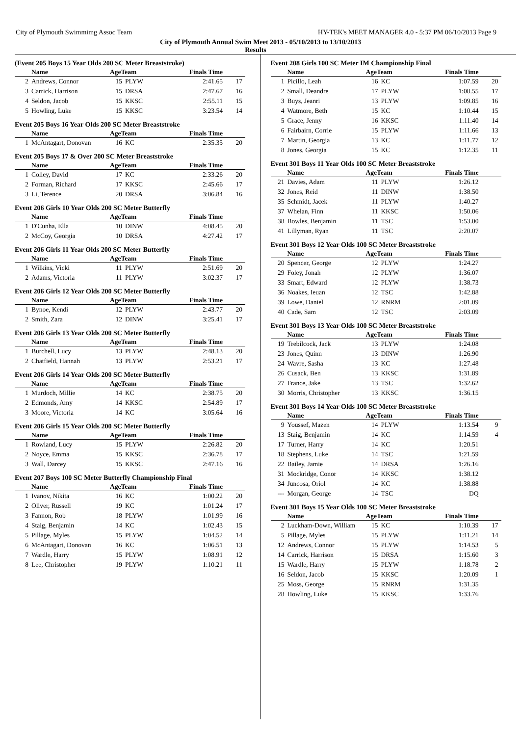City of Plymouth Swimmimg Assoc Team HY-TEK's MEET MANAGER 4.0 - 5:37 PM 06/10/2013 Page 9
City of Plymouth Annual Swim Meet 2013 - 05/10/2013 to 13/10/2013
Results
(Event 205 Boys 15 Year Olds 200 SC Meter Breaststroke)
| | Name | AgeTeam | | Finals Time | |
| --- | --- | --- | --- | --- | --- |
| 2 | Andrews, Connor | 15 | PLYW | 2:41.65 | 17 |
| 3 | Carrick, Harrison | 15 | DRSA | 2:47.67 | 16 |
| 4 | Seldon, Jacob | 15 | KKSC | 2:55.11 | 15 |
| 5 | Howling, Luke | 15 | KKSC | 3:23.54 | 14 |
Event 205 Boys 16 Year Olds 200 SC Meter Breaststroke
| | Name | AgeTeam | | Finals Time | |
| --- | --- | --- | --- | --- | --- |
| 1 | McAntagart, Donovan | 16 | KC | 2:35.35 | 20 |
Event 205 Boys 17 & Over 200 SC Meter Breaststroke
| | Name | AgeTeam | | Finals Time | |
| --- | --- | --- | --- | --- | --- |
| 1 | Colley, David | 17 | KC | 2:33.26 | 20 |
| 2 | Forman, Richard | 17 | KKSC | 2:45.66 | 17 |
| 3 | Li, Terence | 20 | DRSA | 3:06.84 | 16 |
Event 206 Girls 10 Year Olds 200 SC Meter Butterfly
| | Name | AgeTeam | | Finals Time | |
| --- | --- | --- | --- | --- | --- |
| 1 | D'Cunha, Ella | 10 | DINW | 4:08.45 | 20 |
| 2 | McCoy, Georgia | 10 | DRSA | 4:27.42 | 17 |
Event 206 Girls 11 Year Olds 200 SC Meter Butterfly
| | Name | AgeTeam | | Finals Time | |
| --- | --- | --- | --- | --- | --- |
| 1 | Wilkins, Vicki | 11 | PLYW | 2:51.69 | 20 |
| 2 | Adams, Victoria | 11 | PLYW | 3:02.37 | 17 |
Event 206 Girls 12 Year Olds 200 SC Meter Butterfly
| | Name | AgeTeam | | Finals Time | |
| --- | --- | --- | --- | --- | --- |
| 1 | Bynoe, Kendi | 12 | PLYW | 2:43.77 | 20 |
| 2 | Smith, Zara | 12 | DINW | 3:25.41 | 17 |
Event 206 Girls 13 Year Olds 200 SC Meter Butterfly
| | Name | AgeTeam | | Finals Time | |
| --- | --- | --- | --- | --- | --- |
| 1 | Burchell, Lucy | 13 | PLYW | 2:48.13 | 20 |
| 2 | Chatfield, Hannah | 13 | PLYW | 2:53.21 | 17 |
Event 206 Girls 14 Year Olds 200 SC Meter Butterfly
| | Name | AgeTeam | | Finals Time | |
| --- | --- | --- | --- | --- | --- |
| 1 | Murdoch, Millie | 14 | KC | 2:38.75 | 20 |
| 2 | Edmonds, Amy | 14 | KKSC | 2:54.89 | 17 |
| 3 | Moore, Victoria | 14 | KC | 3:05.64 | 16 |
Event 206 Girls 15 Year Olds 200 SC Meter Butterfly
| | Name | AgeTeam | | Finals Time | |
| --- | --- | --- | --- | --- | --- |
| 1 | Rowland, Lucy | 15 | PLYW | 2:26.82 | 20 |
| 2 | Noyce, Emma | 15 | KKSC | 2:36.78 | 17 |
| 3 | Wall, Darcey | 15 | KKSC | 2:47.16 | 16 |
Event 207 Boys 100 SC Meter Butterfly Championship Final
| | Name | AgeTeam | | Finals Time | |
| --- | --- | --- | --- | --- | --- |
| 1 | Ivanov, Nikita | 16 | KC | 1:00.22 | 20 |
| 2 | Oliver, Russell | 19 | KC | 1:01.24 | 17 |
| 3 | Fannon, Rob | 18 | PLYW | 1:01.99 | 16 |
| 4 | Staig, Benjamin | 14 | KC | 1:02.43 | 15 |
| 5 | Pillage, Myles | 15 | PLYW | 1:04.52 | 14 |
| 6 | McAntagart, Donovan | 16 | KC | 1:06.51 | 13 |
| 7 | Wardle, Harry | 15 | PLYW | 1:08.91 | 12 |
| 8 | Lee, Christopher | 19 | PLYW | 1:10.21 | 11 |
Event 208 Girls 100 SC Meter IM Championship Final
| | Name | AgeTeam | | Finals Time | |
| --- | --- | --- | --- | --- | --- |
| 1 | Picillo, Leah | 16 | KC | 1:07.59 | 20 |
| 2 | Small, Deandre | 17 | PLYW | 1:08.55 | 17 |
| 3 | Buys, Jeanri | 13 | PLYW | 1:09.85 | 16 |
| 4 | Watmore, Beth | 15 | KC | 1:10.44 | 15 |
| 5 | Grace, Jenny | 16 | KKSC | 1:11.40 | 14 |
| 6 | Fairbairn, Corrie | 15 | PLYW | 1:11.66 | 13 |
| 7 | Martin, Georgia | 13 | KC | 1:11.77 | 12 |
| 8 | Jones, Georgia | 15 | KC | 1:12.35 | 11 |
Event 301 Boys 11 Year Olds 100 SC Meter Breaststroke
| | Name | AgeTeam | | Finals Time | |
| --- | --- | --- | --- | --- | --- |
| 21 | Davies, Adam | 11 | PLYW | 1:26.12 | |
| 32 | Jones, Reid | 11 | DINW | 1:38.50 | |
| 35 | Schmidt, Jacek | 11 | PLYW | 1:40.27 | |
| 37 | Whelan, Finn | 11 | KKSC | 1:50.06 | |
| 38 | Bowles, Benjamin | 11 | TSC | 1:53.00 | |
| 41 | Lillyman, Ryan | 11 | TSC | 2:20.07 | |
Event 301 Boys 12 Year Olds 100 SC Meter Breaststroke
| | Name | AgeTeam | | Finals Time | |
| --- | --- | --- | --- | --- | --- |
| 20 | Spencer, George | 12 | PLYW | 1:24.27 | |
| 29 | Foley, Jonah | 12 | PLYW | 1:36.07 | |
| 33 | Smart, Edward | 12 | PLYW | 1:38.73 | |
| 36 | Noakes, Ieuan | 12 | TSC | 1:42.88 | |
| 39 | Lowe, Daniel | 12 | RNRM | 2:01.09 | |
| 40 | Cade, Sam | 12 | TSC | 2:03.09 | |
Event 301 Boys 13 Year Olds 100 SC Meter Breaststroke
| | Name | AgeTeam | | Finals Time | |
| --- | --- | --- | --- | --- | --- |
| 19 | Trebilcock, Jack | 13 | PLYW | 1:24.08 | |
| 23 | Jones, Quinn | 13 | DINW | 1:26.90 | |
| 24 | Wavre, Sasha | 13 | KC | 1:27.48 | |
| 26 | Cusack, Ben | 13 | KKSC | 1:31.89 | |
| 27 | France, Jake | 13 | TSC | 1:32.62 | |
| 30 | Morris, Christopher | 13 | KKSC | 1:36.15 | |
Event 301 Boys 14 Year Olds 100 SC Meter Breaststroke
| | Name | AgeTeam | | Finals Time | |
| --- | --- | --- | --- | --- | --- |
| 9 | Youssef, Mazen | 14 | PLYW | 1:13.54 | 9 |
| 13 | Staig, Benjamin | 14 | KC | 1:14.59 | 4 |
| 17 | Turner, Harry | 14 | KC | 1:20.51 | |
| 18 | Stephens, Luke | 14 | TSC | 1:21.59 | |
| 22 | Bailey, Jamie | 14 | DRSA | 1:26.16 | |
| 31 | Mockridge, Conor | 14 | KKSC | 1:38.12 | |
| 34 | Juncosa, Oriol | 14 | KC | 1:38.88 | |
| --- | Morgan, George | 14 | TSC | DQ | |
Event 301 Boys 15 Year Olds 100 SC Meter Breaststroke
| | Name | AgeTeam | | Finals Time | |
| --- | --- | --- | --- | --- | --- |
| 2 | Luckham-Down, William | 15 | KC | 1:10.39 | 17 |
| 5 | Pillage, Myles | 15 | PLYW | 1:11.21 | 14 |
| 12 | Andrews, Connor | 15 | PLYW | 1:14.53 | 5 |
| 14 | Carrick, Harrison | 15 | DRSA | 1:15.60 | 3 |
| 15 | Wardle, Harry | 15 | PLYW | 1:18.78 | 2 |
| 16 | Seldon, Jacob | 15 | KKSC | 1:20.09 | 1 |
| 25 | Moss, George | 15 | RNRM | 1:31.35 | |
| 28 | Howling, Luke | 15 | KKSC | 1:33.76 | |